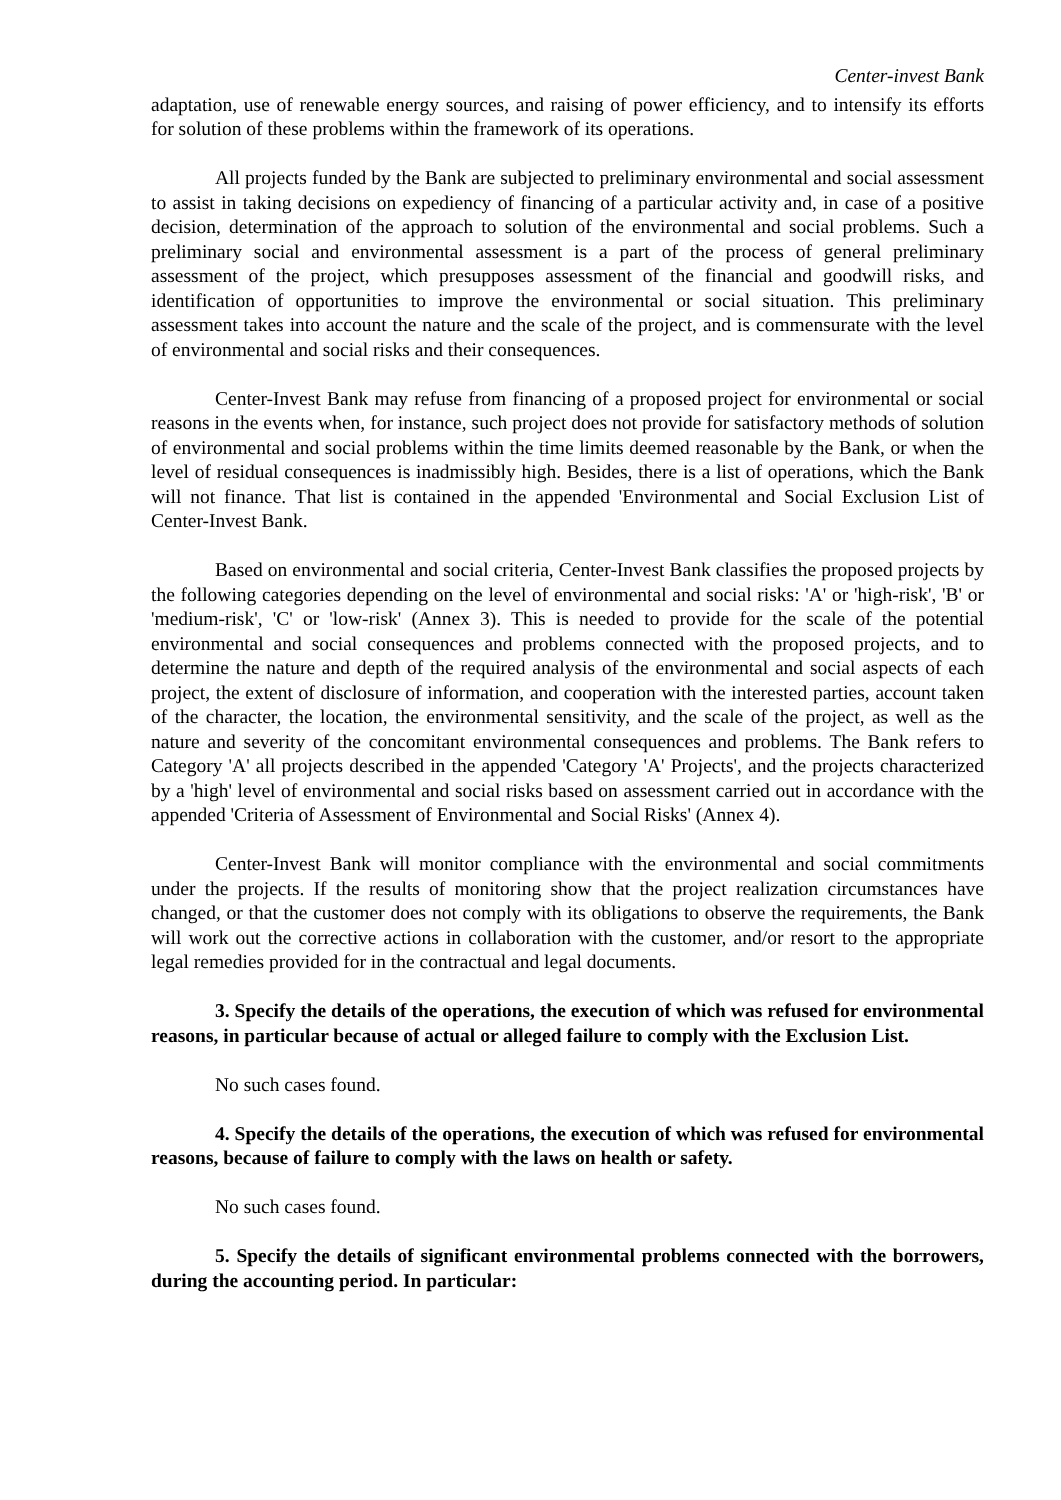Center-invest Bank
adaptation, use of renewable energy sources, and raising of power efficiency, and to intensify its efforts for solution of these problems within the framework of its operations.
All projects funded by the Bank are subjected to preliminary environmental and social assessment to assist in taking decisions on expediency of financing of a particular activity and, in case of a positive decision, determination of the approach to solution of the environmental and social problems. Such a preliminary social and environmental assessment is a part of the process of general preliminary assessment of the project, which presupposes assessment of the financial and goodwill risks, and identification of opportunities to improve the environmental or social situation. This preliminary assessment takes into account the nature and the scale of the project, and is commensurate with the level of environmental and social risks and their consequences.
Center-Invest Bank may refuse from financing of a proposed project for environmental or social reasons in the events when, for instance, such project does not provide for satisfactory methods of solution of environmental and social problems within the time limits deemed reasonable by the Bank, or when the level of residual consequences is inadmissibly high. Besides, there is a list of operations, which the Bank will not finance. That list is contained in the appended 'Environmental and Social Exclusion List of Center-Invest Bank.
Based on environmental and social criteria, Center-Invest Bank classifies the proposed projects by the following categories depending on the level of environmental and social risks: 'A' or 'high-risk', 'B' or 'medium-risk', 'C' or 'low-risk' (Annex 3). This is needed to provide for the scale of the potential environmental and social consequences and problems connected with the proposed projects, and to determine the nature and depth of the required analysis of the environmental and social aspects of each project, the extent of disclosure of information, and cooperation with the interested parties, account taken of the character, the location, the environmental sensitivity, and the scale of the project, as well as the nature and severity of the concomitant environmental consequences and problems. The Bank refers to Category 'A' all projects described in the appended 'Category 'A' Projects', and the projects characterized by a 'high' level of environmental and social risks based on assessment carried out in accordance with the appended 'Criteria of Assessment of Environmental and Social Risks' (Annex 4).
Center-Invest Bank will monitor compliance with the environmental and social commitments under the projects. If the results of monitoring show that the project realization circumstances have changed, or that the customer does not comply with its obligations to observe the requirements, the Bank will work out the corrective actions in collaboration with the customer, and/or resort to the appropriate legal remedies provided for in the contractual and legal documents.
3. Specify the details of the operations, the execution of which was refused for environmental reasons, in particular because of actual or alleged failure to comply with the Exclusion List.
No such cases found.
4. Specify the details of the operations, the execution of which was refused for environmental reasons, because of failure to comply with the laws on health or safety.
No such cases found.
5. Specify the details of significant environmental problems connected with the borrowers, during the accounting period. In particular: